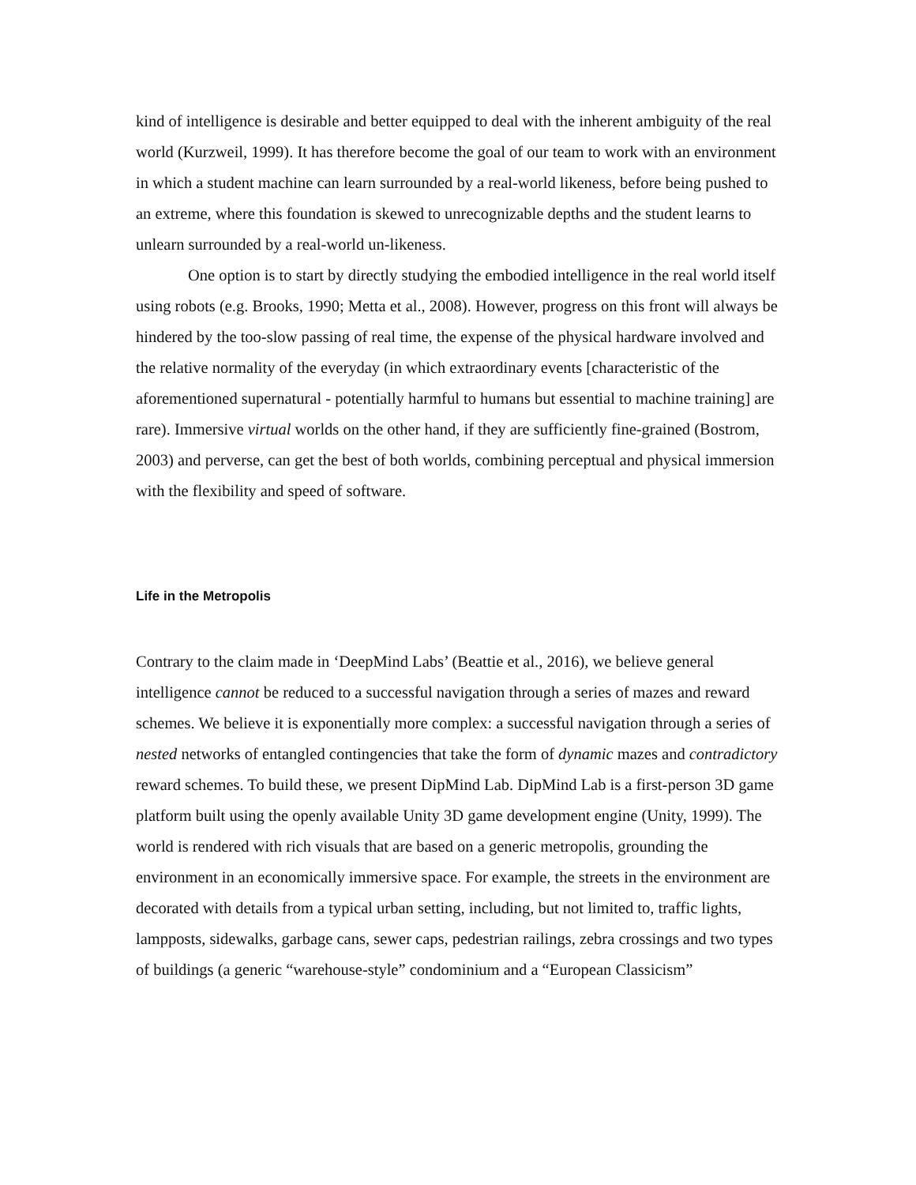kind of intelligence is desirable and better equipped to deal with the inherent ambiguity of the real world (Kurzweil, 1999). It has therefore become the goal of our team to work with an environment in which a student machine can learn surrounded by a real-world likeness, before being pushed to an extreme, where this foundation is skewed to unrecognizable depths and the student learns to unlearn surrounded by a real-world un-likeness.
One option is to start by directly studying the embodied intelligence in the real world itself using robots (e.g. Brooks, 1990; Metta et al., 2008). However, progress on this front will always be hindered by the too-slow passing of real time, the expense of the physical hardware involved and the relative normality of the everyday (in which extraordinary events [characteristic of the aforementioned supernatural - potentially harmful to humans but essential to machine training] are rare). Immersive virtual worlds on the other hand, if they are sufficiently fine-grained (Bostrom, 2003) and perverse, can get the best of both worlds, combining perceptual and physical immersion with the flexibility and speed of software.
Life in the Metropolis
Contrary to the claim made in ‘DeepMind Labs’ (Beattie et al., 2016), we believe general intelligence cannot be reduced to a successful navigation through a series of mazes and reward schemes. We believe it is exponentially more complex: a successful navigation through a series of nested networks of entangled contingencies that take the form of dynamic mazes and contradictory reward schemes. To build these, we present DipMind Lab. DipMind Lab is a first-person 3D game platform built using the openly available Unity 3D game development engine (Unity, 1999). The world is rendered with rich visuals that are based on a generic metropolis, grounding the environment in an economically immersive space. For example, the streets in the environment are decorated with details from a typical urban setting, including, but not limited to, traffic lights, lampposts, sidewalks, garbage cans, sewer caps, pedestrian railings, zebra crossings and two types of buildings (a generic “warehouse-style” condominium and a “European Classicism”